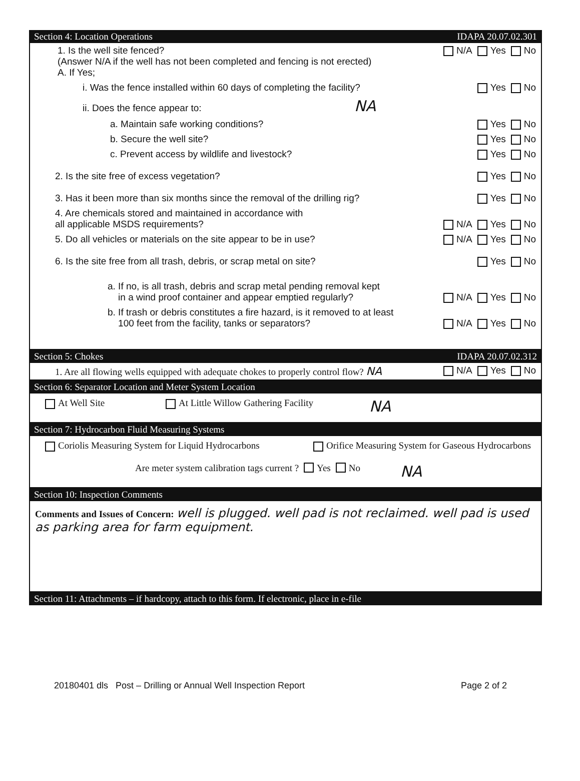Section 4: Location Operations IDAPA 20.07.02.301
1. Is the well site fenced?
(Answer N/A if the well has not been completed and fencing is not erected)
A. If Yes;
N/A Yes No
i. Was the fence installed within 60 days of completing the facility?
Yes No
ii. Does the fence appear to: NA
a. Maintain safe working conditions?
Yes No
b. Secure the well site? Yes No
c. Prevent access by wildlife and livestock?
Yes No
2. Is the site free of excess vegetation?
Yes No
3. Has it been more than six months since the removal of the drilling rig?
Yes No
4. Are chemicals stored and maintained in accordance with
all applicable MSDS requirements?
N/A Yes No
5. Do all vehicles or materials on the site appear to be in use?
N/A Yes No
6. Is the site free from all trash, debris, or scrap metal on site?
Yes No
a. If no, is all trash, debris and scrap metal pending removal kept
in a wind proof container and appear emptied regularly?
N/A Yes No
b. If trash or debris constitutes a fire hazard, is it removed to at least
100 feet from the facility, tanks or separators?
N/A Yes No
Section 5: Chokes IDAPA 20.07.02.312
1. Are all flowing wells equipped with adequate chokes to properly control flow? NA
N/A Yes No
Section 6: Separator Location and Meter System Location
At Well Site At Little Willow Gathering Facility NA
Section 7: Hydrocarbon Fluid Measuring Systems
Coriolis Measuring System for Liquid Hydrocarbons Orifice Measuring System for Gaseous Hydrocarbons
Are meter system calibration tags current ? Yes No NA
Section 10: Inspection Comments
Comments and Issues of Concern: well is plugged. well pad is not reclaimed. well pad is used as parking area for farm equipment.
Section 11: Attachments – if hardcopy, attach to this form. If electronic, place in e-file
20180401 dls Post – Drilling or Annual Well Inspection Report Page 2 of 2